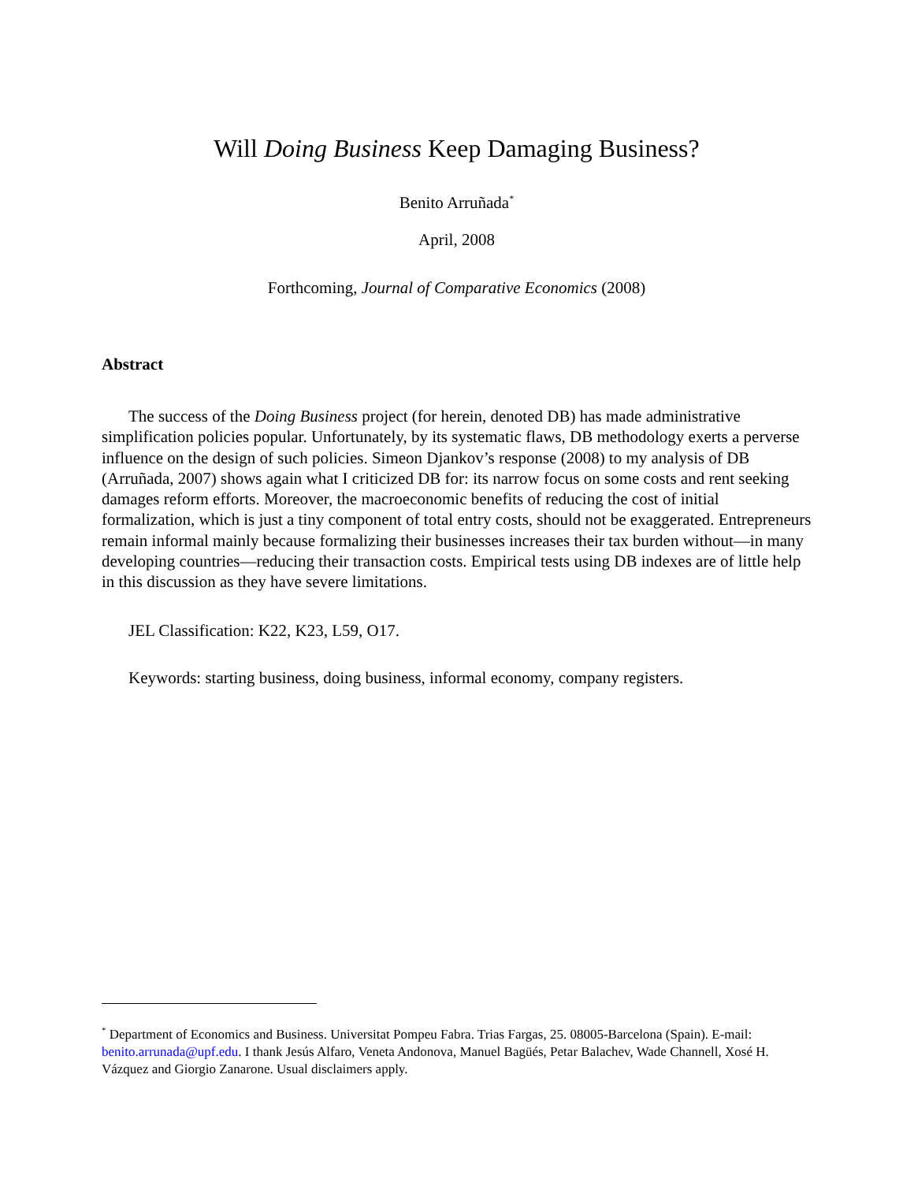Will Doing Business Keep Damaging Business?
Benito Arruñada<sup>*</sup>
April, 2008
Forthcoming, Journal of Comparative Economics (2008)
Abstract
The success of the Doing Business project (for herein, denoted DB) has made administrative simplification policies popular. Unfortunately, by its systematic flaws, DB methodology exerts a perverse influence on the design of such policies. Simeon Djankov’s response (2008) to my analysis of DB (Arruñada, 2007) shows again what I criticized DB for: its narrow focus on some costs and rent seeking damages reform efforts. Moreover, the macroeconomic benefits of reducing the cost of initial formalization, which is just a tiny component of total entry costs, should not be exaggerated. Entrepreneurs remain informal mainly because formalizing their businesses increases their tax burden without—in many developing countries—reducing their transaction costs. Empirical tests using DB indexes are of little help in this discussion as they have severe limitations.
JEL Classification: K22, K23, L59, O17.
Keywords: starting business, doing business, informal economy, company registers.
<sup>*</sup> Department of Economics and Business. Universitat Pompeu Fabra. Trias Fargas, 25. 08005-Barcelona (Spain). E-mail: benito.arrunada@upf.edu. I thank Jesús Alfaro, Veneta Andonova, Manuel Bagüés, Petar Balachev, Wade Channell, Xosé H. Vázquez and Giorgio Zanarone. Usual disclaimers apply.